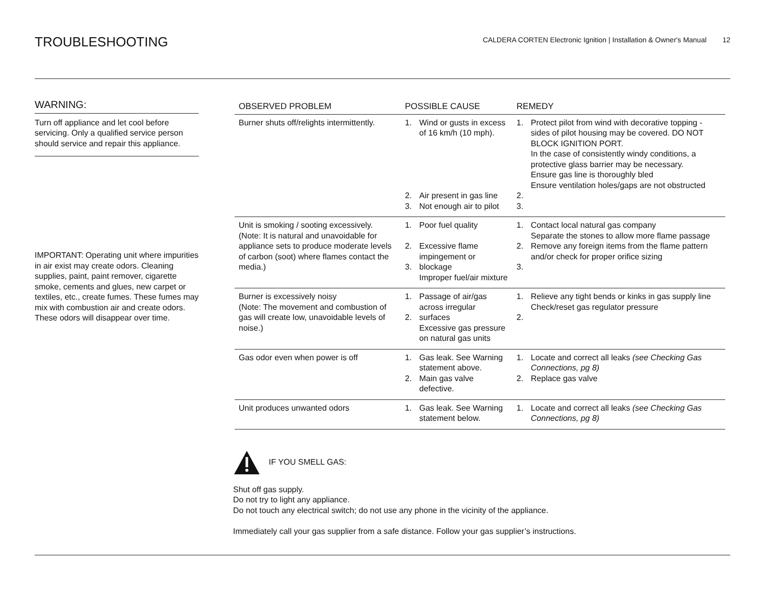TROUBLESHOOTING
CALDERA CORTEN Electronic Ignition | Installation & Owner's Manual 12
WARNING:
Turn off appliance and let cool before servicing. Only a qualified service person should service and repair this appliance.
IMPORTANT: Operating unit where impurities in air exist may create odors. Cleaning supplies, paint, paint remover, cigarette smoke, cements and glues, new carpet or textiles, etc., create fumes. These fumes may mix with combustion air and create odors. These odors will disappear over time.
| OBSERVED PROBLEM | POSSIBLE CAUSE | | REMEDY | |
| --- | --- | --- | --- | --- |
| Burner shuts off/relights intermittently. | 1. 2. 3. | Wind or gusts in excess of 16 km/h (10 mph). Air present in gas line Not enough air to pilot | 1. 2. 3. | Protect pilot from wind with decorative topping - sides of pilot housing may be covered. DO NOT BLOCK IGNITION PORT. In the case of consistently windy conditions, a protective glass barrier may be necessary. Ensure gas line is thoroughly bled Ensure ventilation holes/gaps are not obstructed |
| Unit is smoking / sooting excessively. (Note: It is natural and unavoidable for appliance sets to produce moderate levels of carbon (soot) where flames contact the media.) | 1. 2. 3. | Poor fuel quality Excessive flame impingement or blockage Improper fuel/air mixture | 1. 2. 3. | Contact local natural gas company Separate the stones to allow more flame passage Remove any foreign items from the flame pattern and/or check for proper orifice sizing |
| Burner is excessively noisy (Note: The movement and combustion of gas will create low, unavoidable levels of noise.) | 1. 2. | Passage of air/gas across irregular surfaces Excessive gas pressure on natural gas units | 1. 2. | Relieve any tight bends or kinks in gas supply line Check/reset gas regulator pressure |
| Gas odor even when power is off | 1. 2. | Gas leak. See Warning statement above. Main gas valve defective. | 1. 2. | Locate and correct all leaks (see Checking Gas Connections, pg 8) Replace gas valve |
| Unit produces unwanted odors | 1. | Gas leak. See Warning statement below. | 1. | Locate and correct all leaks (see Checking Gas Connections, pg 8) |
IF YOU SMELL GAS:
Shut off gas supply.
Do not try to light any appliance.
Do not touch any electrical switch; do not use any phone in the vicinity of the appliance.
Immediately call your gas supplier from a safe distance. Follow your gas supplier’s instructions.